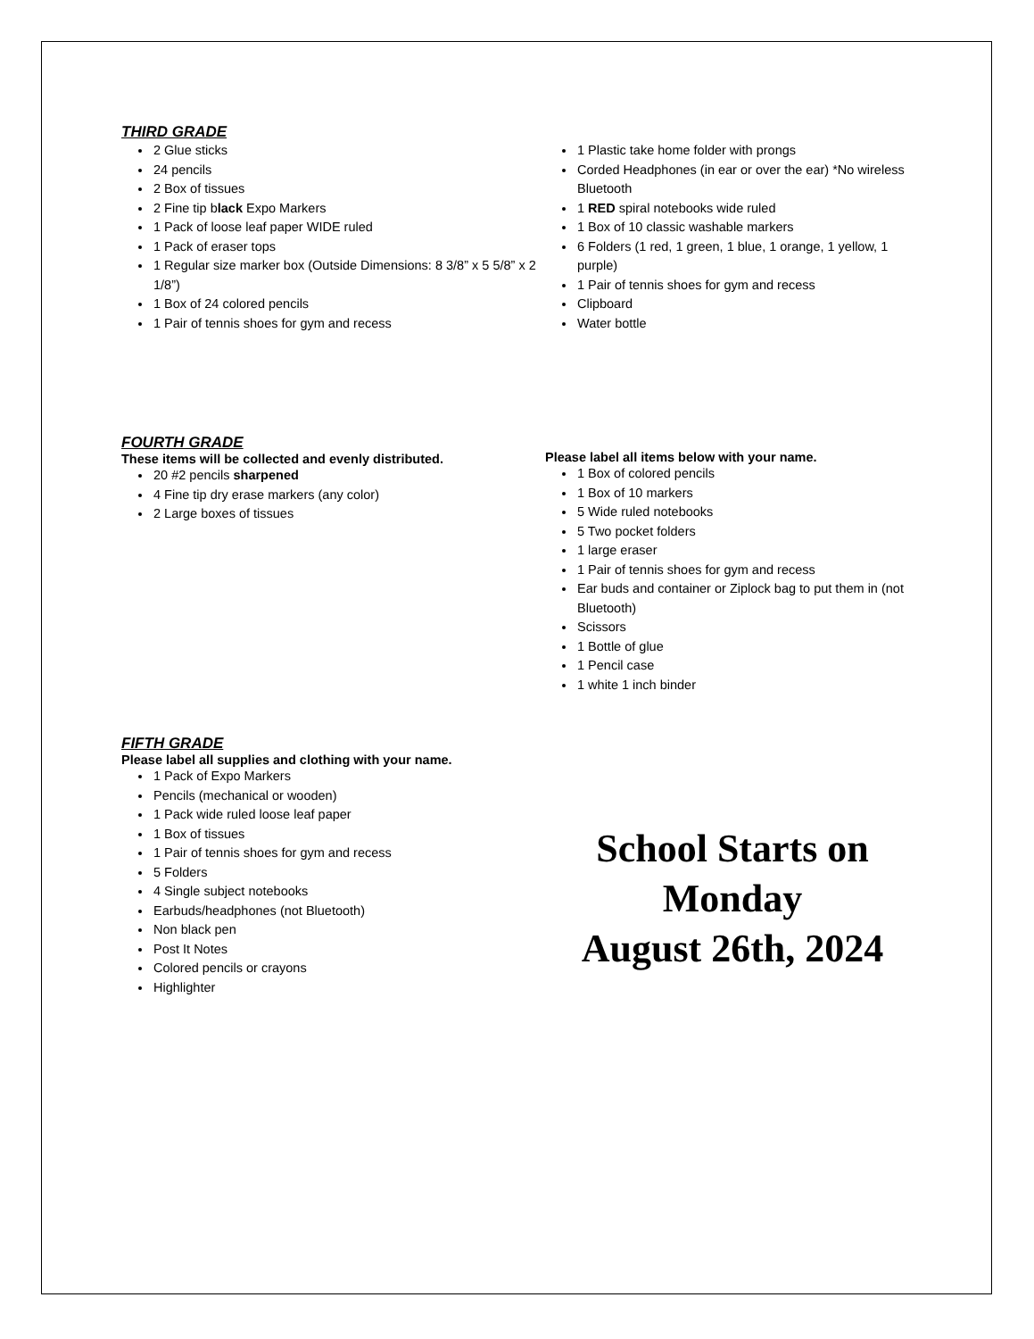THIRD GRADE
2 Glue sticks
24 pencils
2 Box of tissues
2 Fine tip black Expo Markers
1 Pack of loose leaf paper WIDE ruled
1 Pack of eraser tops
1 Regular size marker box (Outside Dimensions: 8 3/8” x 5 5/8” x 2 1/8”)
1 Box of 24 colored pencils
1 Pair of tennis shoes for gym and recess
1 Plastic take home folder with prongs
Corded Headphones (in ear or over the ear) *No wireless Bluetooth
1 RED spiral notebooks wide ruled
1 Box of 10 classic washable markers
6 Folders (1 red, 1 green, 1 blue, 1 orange, 1 yellow, 1 purple)
1 Pair of tennis shoes for gym and recess
Clipboard
Water bottle
FOURTH GRADE
These items will be collected and evenly distributed.
20 #2 pencils sharpened
4 Fine tip dry erase markers (any color)
2 Large boxes of tissues
Please label all items below with your name.
1 Box of colored pencils
1 Box of 10 markers
5 Wide ruled notebooks
5 Two pocket folders
1 large eraser
1 Pair of tennis shoes for gym and recess
Ear buds and container or Ziplock bag to put them in (not Bluetooth)
Scissors
1 Bottle of glue
1 Pencil case
1 white 1 inch binder
FIFTH GRADE
Please label all supplies and clothing with your name.
1 Pack of Expo Markers
Pencils (mechanical or wooden)
1 Pack wide ruled loose leaf paper
1 Box of tissues
1 Pair of tennis shoes for gym and recess
5 Folders
4 Single subject notebooks
Earbuds/headphones (not Bluetooth)
Non black pen
Post It Notes
Colored pencils or crayons
Highlighter
School Starts on
Monday
August 26th, 2024